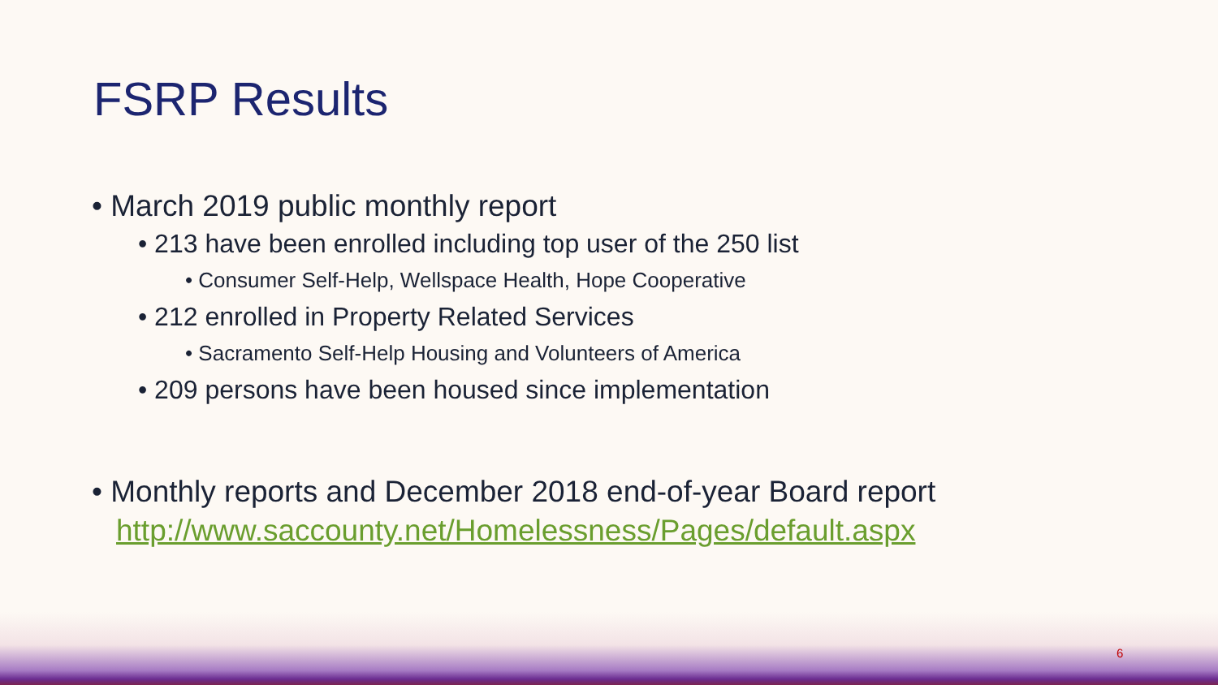FSRP Results
• March 2019 public monthly report
• 213 have been enrolled including top user of the 250 list
• Consumer Self-Help, Wellspace Health, Hope Cooperative
• 212 enrolled in Property Related Services
• Sacramento Self-Help Housing and Volunteers of America
• 209 persons have been housed since implementation
• Monthly reports and December 2018 end-of-year Board report
http://www.saccounty.net/Homelessness/Pages/default.aspx
6